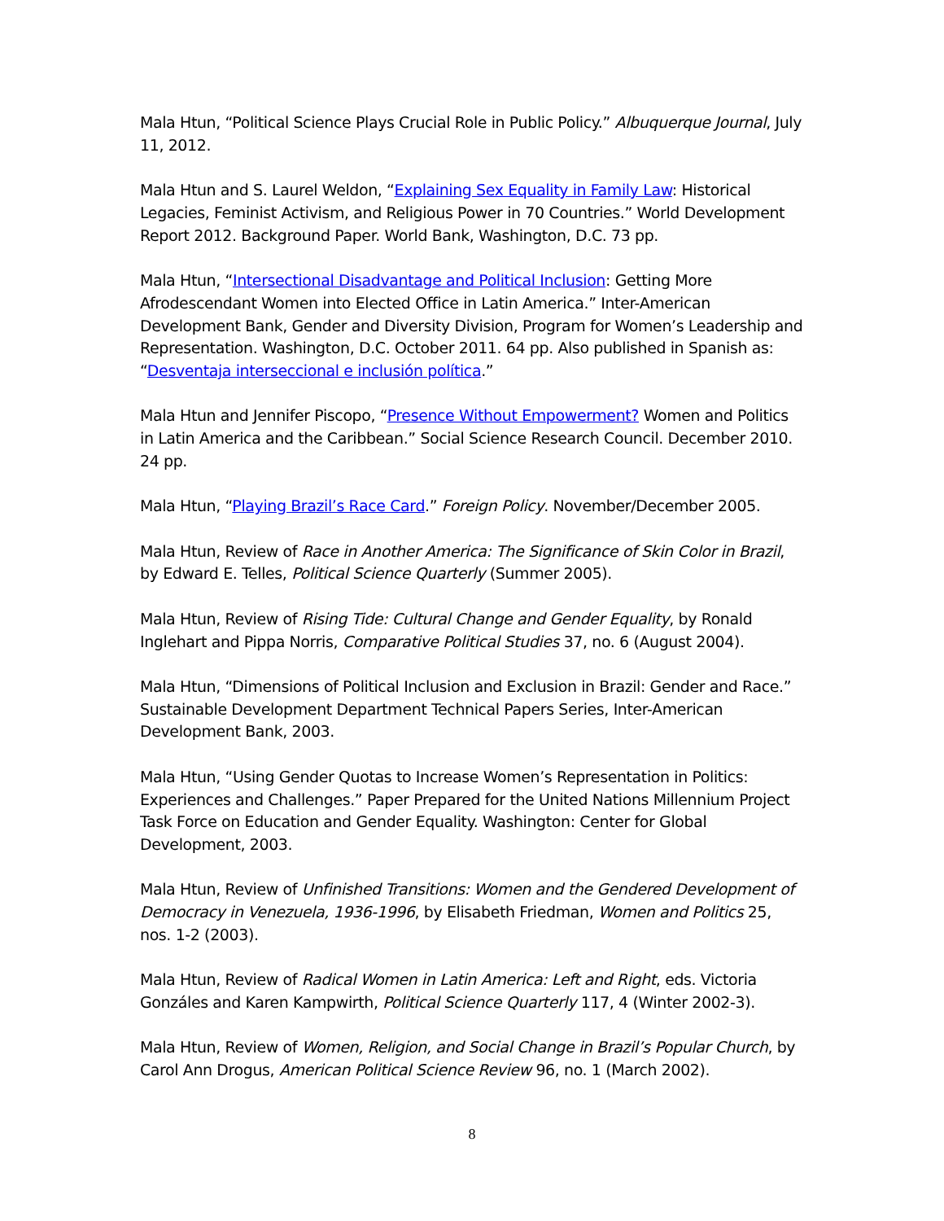Mala Htun, “Political Science Plays Crucial Role in Public Policy.” Albuquerque Journal, July 11, 2012.
Mala Htun and S. Laurel Weldon, “Explaining Sex Equality in Family Law: Historical Legacies, Feminist Activism, and Religious Power in 70 Countries.” World Development Report 2012. Background Paper. World Bank, Washington, D.C. 73 pp.
Mala Htun, “Intersectional Disadvantage and Political Inclusion: Getting More Afrodescendant Women into Elected Office in Latin America.” Inter-American Development Bank, Gender and Diversity Division, Program for Women’s Leadership and Representation. Washington, D.C. October 2011. 64 pp. Also published in Spanish as: “Desventaja interseccional e inclusión política.”
Mala Htun and Jennifer Piscopo, “Presence Without Empowerment? Women and Politics in Latin America and the Caribbean.” Social Science Research Council. December 2010. 24 pp.
Mala Htun, “Playing Brazil’s Race Card.” Foreign Policy. November/December 2005.
Mala Htun, Review of Race in Another America: The Significance of Skin Color in Brazil, by Edward E. Telles, Political Science Quarterly (Summer 2005).
Mala Htun, Review of Rising Tide: Cultural Change and Gender Equality, by Ronald Inglehart and Pippa Norris, Comparative Political Studies 37, no. 6 (August 2004).
Mala Htun, “Dimensions of Political Inclusion and Exclusion in Brazil: Gender and Race.” Sustainable Development Department Technical Papers Series, Inter-American Development Bank, 2003.
Mala Htun, “Using Gender Quotas to Increase Women’s Representation in Politics: Experiences and Challenges.” Paper Prepared for the United Nations Millennium Project Task Force on Education and Gender Equality. Washington: Center for Global Development, 2003.
Mala Htun, Review of Unfinished Transitions: Women and the Gendered Development of Democracy in Venezuela, 1936-1996, by Elisabeth Friedman, Women and Politics 25, nos. 1-2 (2003).
Mala Htun, Review of Radical Women in Latin America: Left and Right, eds. Victoria Gonzáles and Karen Kampwirth, Political Science Quarterly 117, 4 (Winter 2002-3).
Mala Htun, Review of Women, Religion, and Social Change in Brazil’s Popular Church, by Carol Ann Drogus, American Political Science Review 96, no. 1 (March 2002).
8